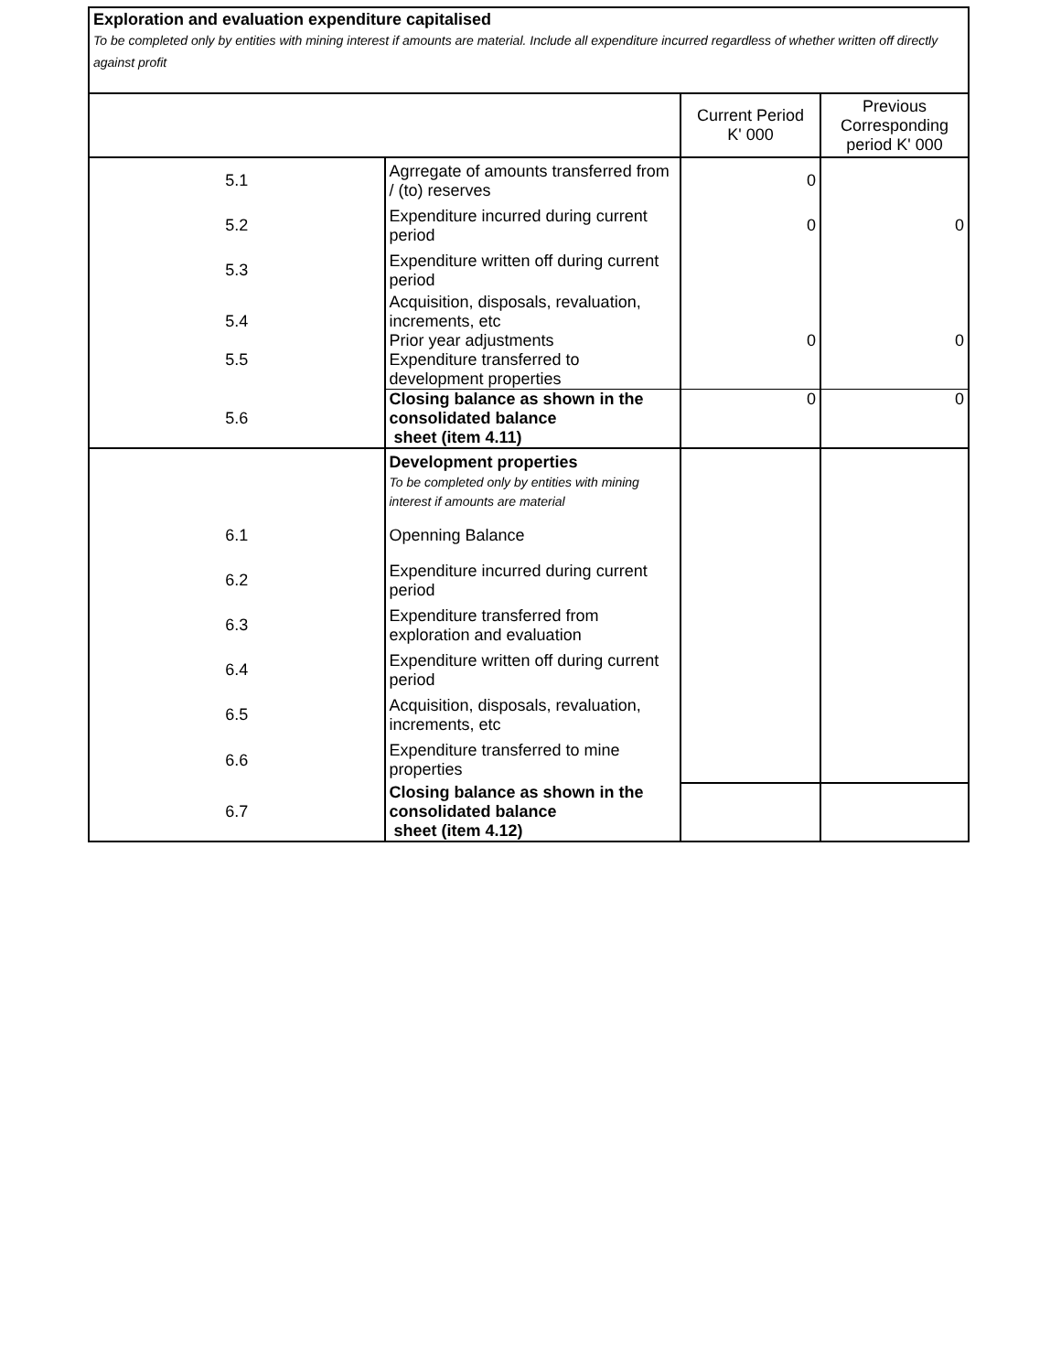Exploration and evaluation expenditure capitalised
To be completed only by entities with mining interest if amounts are material. Include all expenditure incurred regardless of whether written off directly against profit
| | | Current Period K' 000 | Previous Corresponding period K' 000 |
| --- | --- | --- | --- |
| 5.1 | Agrregate of amounts transferred from / (to) reserves | 0 | |
| 5.2 | Expenditure incurred during current period | 0 | 0 |
| 5.3 | Expenditure written off during current period | | |
| 5.4 5.5 | Acquisition, disposals, revaluation, increments, etc Prior year adjustments Expenditure transferred to development properties | 0 | 0 |
| 5.6 | Closing balance as shown in the consolidated balance sheet (item 4.11) | 0 | 0 |
| | Development properties To be completed only by entities with mining interest if amounts are material | | |
| 6.1 | Openning Balance | | |
| 6.2 | Expenditure incurred during current period | | |
| 6.3 | Expenditure transferred from exploration and evaluation | | |
| 6.4 | Expenditure written off during current period | | |
| 6.5 | Acquisition, disposals, revaluation, increments, etc | | |
| 6.6 | Expenditure transferred to mine properties | | |
| 6.7 | Closing balance as shown in the consolidated balance sheet (item 4.12) | | |